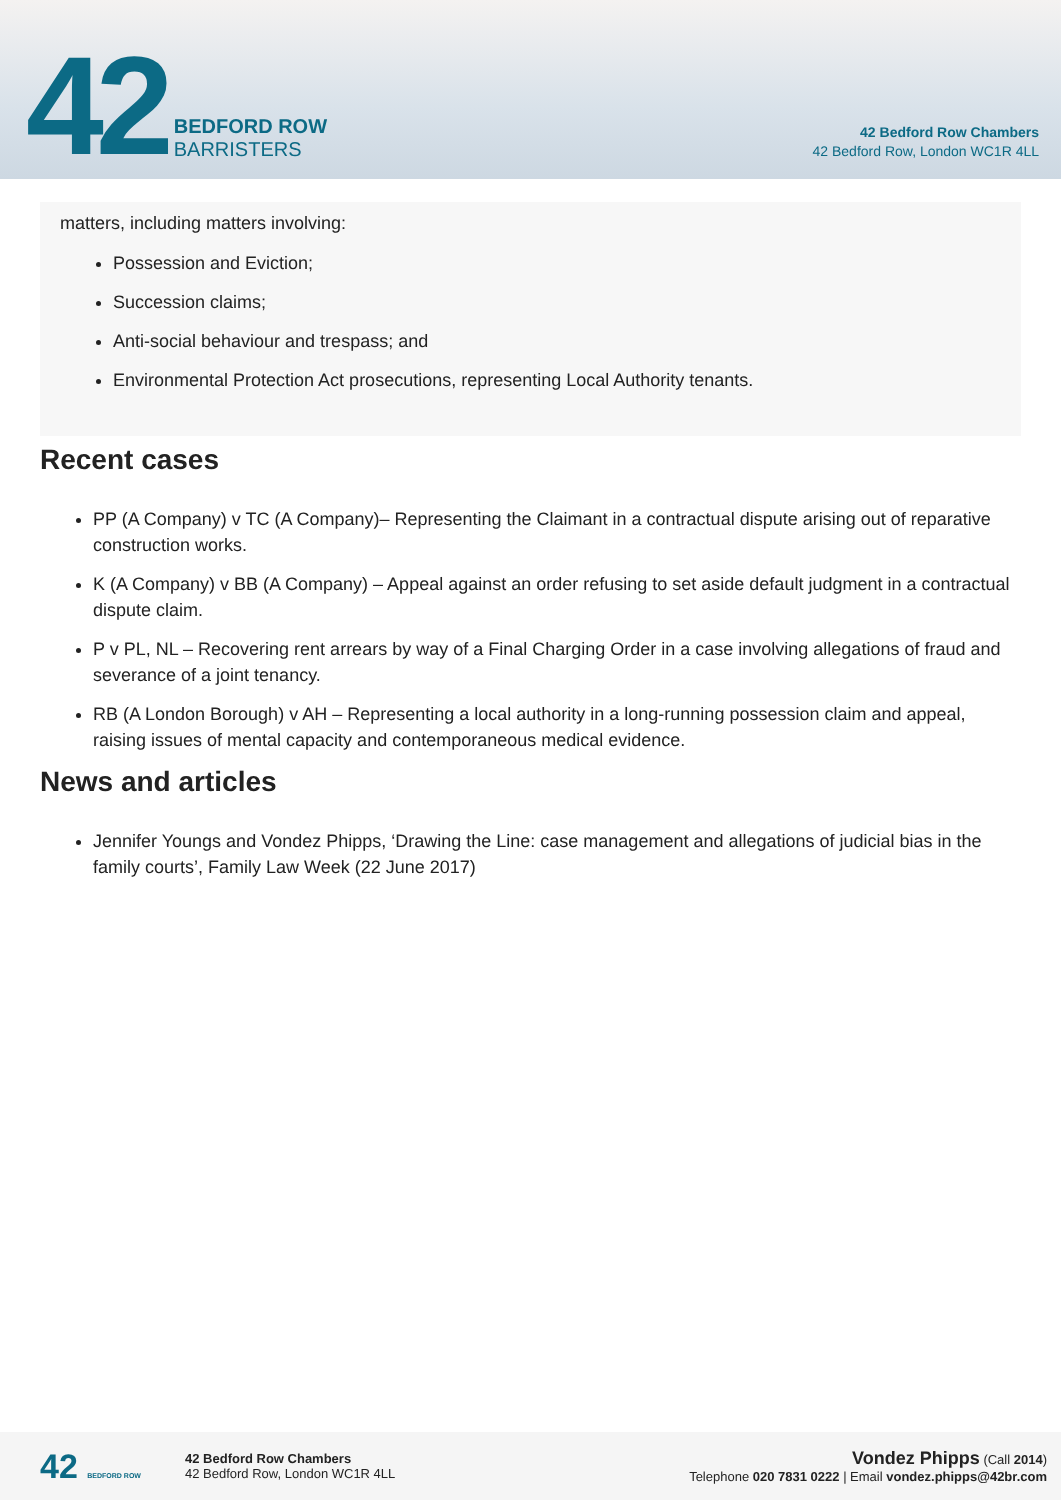42
BEDFORD ROW
BARRISTERS
42 Bedford Row Chambers
42 Bedford Row, London WC1R 4LL
matters, including matters involving:
Possession and Eviction;
Succession claims;
Anti-social behaviour and trespass; and
Environmental Protection Act prosecutions, representing Local Authority tenants.
Recent cases
PP (A Company) v TC (A Company)– Representing the Claimant in a contractual dispute arising out of reparative construction works.
K (A Company) v BB (A Company) – Appeal against an order refusing to set aside default judgment in a contractual dispute claim.
P v PL, NL – Recovering rent arrears by way of a Final Charging Order in a case involving allegations of fraud and severance of a joint tenancy.
RB (A London Borough) v AH – Representing a local authority in a long-running possession claim and appeal, raising issues of mental capacity and contemporaneous medical evidence.
News and articles
Jennifer Youngs and Vondez Phipps, ‘Drawing the Line: case management and allegations of judicial bias in the family courts’, Family Law Week (22 June 2017)
42 BEDFORD ROW
42 Bedford Row Chambers
42 Bedford Row, London WC1R 4LL
Vondez Phipps (Call 2014)
Telephone 020 7831 0222 | Email vondez.phipps@42br.com